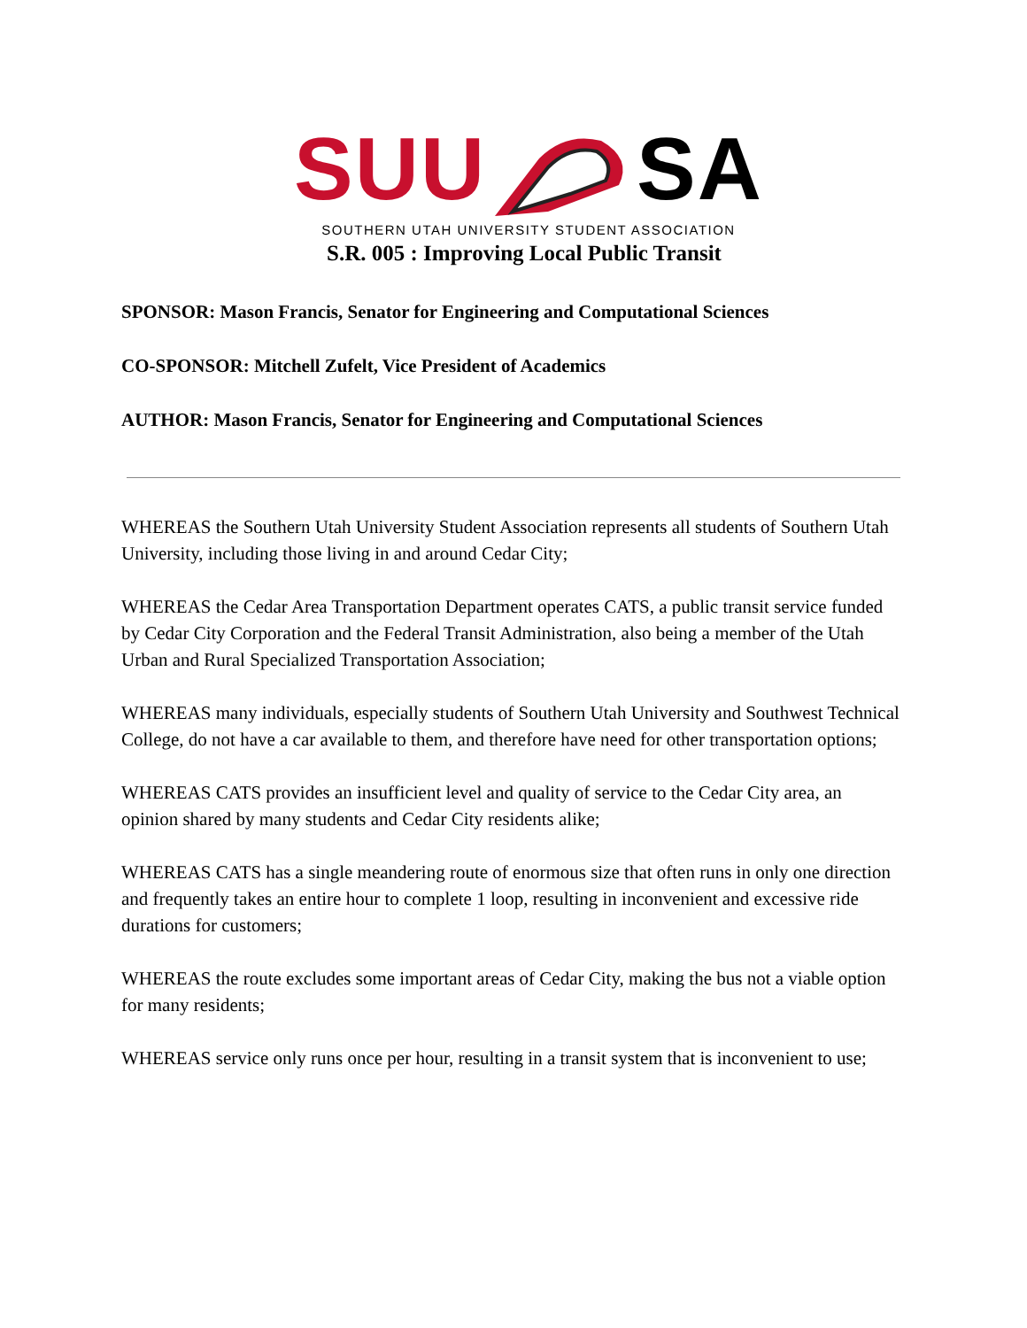SUUSA
SOUTHERN UTAH UNIVERSITY STUDENT ASSOCIATION
S.R. 005 : Improving Local Public Transit
SPONSOR: Mason Francis, Senator for Engineering and Computational Sciences
CO-SPONSOR: Mitchell Zufelt, Vice President of Academics
AUTHOR: Mason Francis, Senator for Engineering and Computational Sciences
WHEREAS the Southern Utah University Student Association represents all students of Southern Utah University, including those living in and around Cedar City;
WHEREAS the Cedar Area Transportation Department operates CATS, a public transit service funded by Cedar City Corporation and the Federal Transit Administration, also being a member of the Utah Urban and Rural Specialized Transportation Association;
WHEREAS many individuals, especially students of Southern Utah University and Southwest Technical College, do not have a car available to them, and therefore have need for other transportation options;
WHEREAS CATS provides an insufficient level and quality of service to the Cedar City area, an opinion shared by many students and Cedar City residents alike;
WHEREAS CATS has a single meandering route of enormous size that often runs in only one direction and frequently takes an entire hour to complete 1 loop, resulting in inconvenient and excessive ride durations for customers;
WHEREAS the route excludes some important areas of Cedar City, making the bus not a viable option for many residents;
WHEREAS service only runs once per hour, resulting in a transit system that is inconvenient to use;